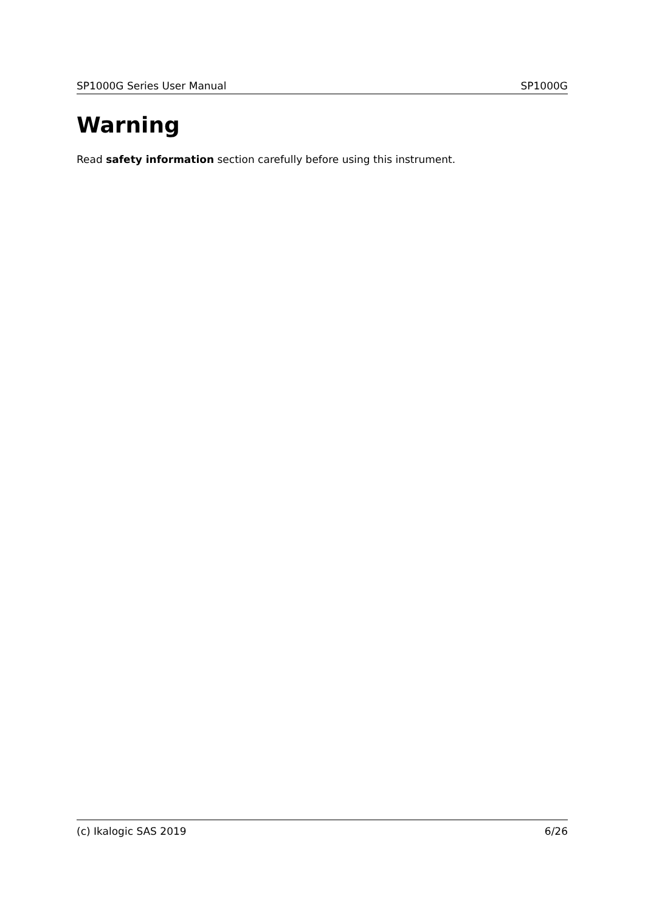SP1000G Series User Manual SP1000G
Warning
Read safety information section carefully before using this instrument.
(c) Ikalogic SAS 2019 6/26